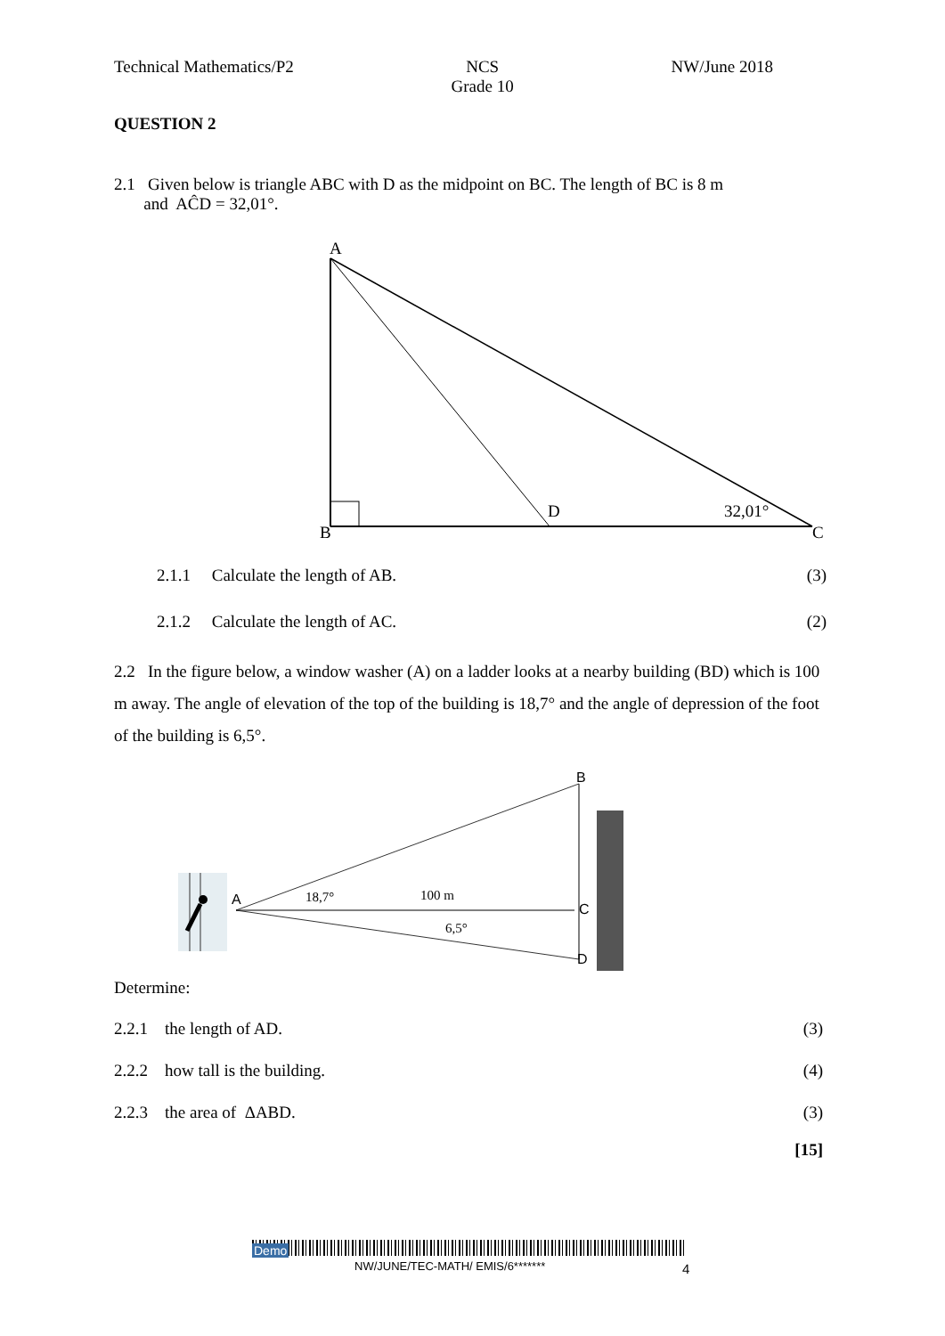Technical Mathematics/P2 NCS
Grade 10 NW/June 2018
QUESTION 2
2.1 Given below is triangle ABC with D as the midpoint on BC. The length of BC is 8 m
and AĈD = 32,01°.
A
B
D
32,01°
C
2.1.1 Calculate the length of AB. (3)
2.1.2 Calculate the length of AC. (2)
2.2 In the figure below, a window washer (A) on a ladder looks at a nearby building (BD) which is 100 m away. The angle of elevation of the top of the building is 18,7° and the angle of depression of the foot of the building is 6,5°.
A
B
C
D
18,7°
100 m
6,5°
Determine:
2.2.1 the length of AD. (3)
2.2.2 how tall is the building. (4)
2.2.3 the area of ΔABD. (3)
[15]
Demo
NW/JUNE/TEC-MATH/ EMIS/6*******
4